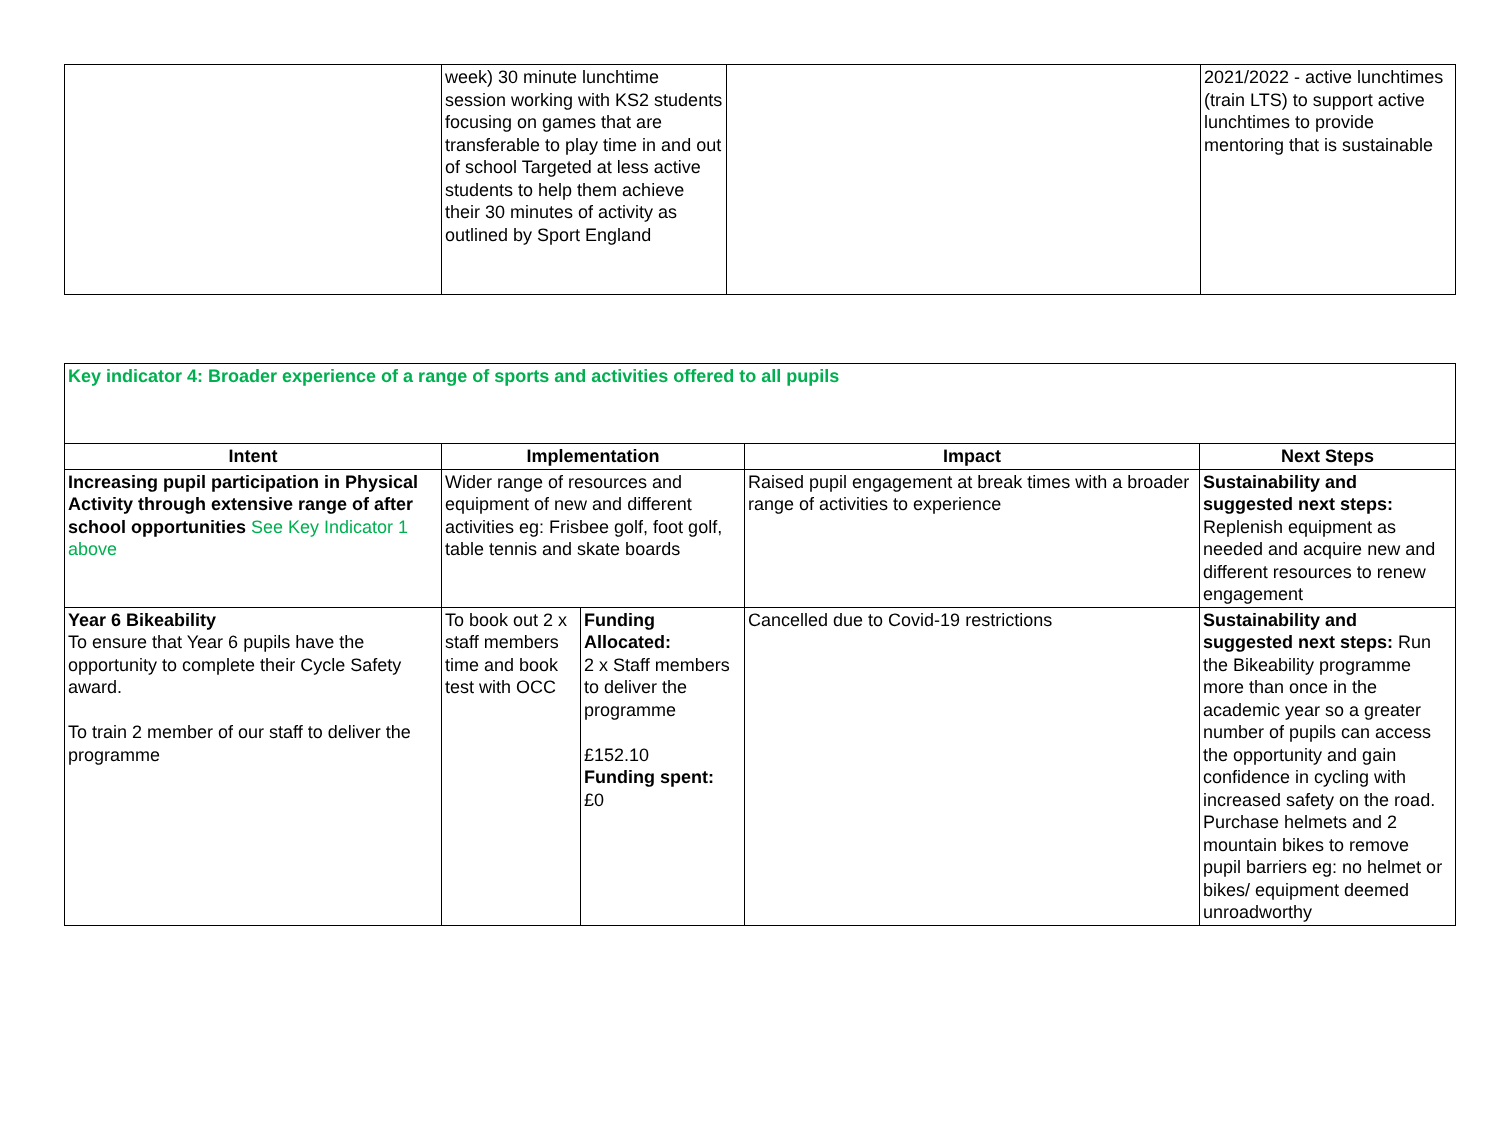| | week) 30 minute lunchtime session working with KS2 students focusing on games that are transferable to play time in and out of school Targeted at less active students to help them achieve their 30 minutes of activity as outlined by Sport England | | 2021/2022 - active lunchtimes (train LTS) to support active lunchtimes to provide mentoring that is sustainable |
| Key indicator 4: Broader experience of a range of sports and activities offered to all pupils | | | | |
| Intent | Implementation | | Impact | Next Steps |
| Increasing pupil participation in Physical Activity through extensive range of after school opportunities See Key Indicator 1 above | Wider range of resources and equipment of new and different activities eg: Frisbee golf, foot golf, table tennis and skate boards | | Raised pupil engagement at break times with a broader range of activities to experience | Sustainability and suggested next steps: Replenish equipment as needed and acquire new and different resources to renew engagement |
| Year 6 Bikeability To ensure that Year 6 pupils have the opportunity to complete their Cycle Safety award. To train 2 member of our staff to deliver the programme | To book out 2 x staff members time and book test with OCC | Funding Allocated: 2 x Staff members to deliver the programme £152.10 Funding spent: £0 | Cancelled due to Covid-19 restrictions | Sustainability and suggested next steps: Run the Bikeability programme more than once in the academic year so a greater number of pupils can access the opportunity and gain confidence in cycling with increased safety on the road. Purchase helmets and 2 mountain bikes to remove pupil barriers eg: no helmet or bikes/ equipment deemed unroadworthy |